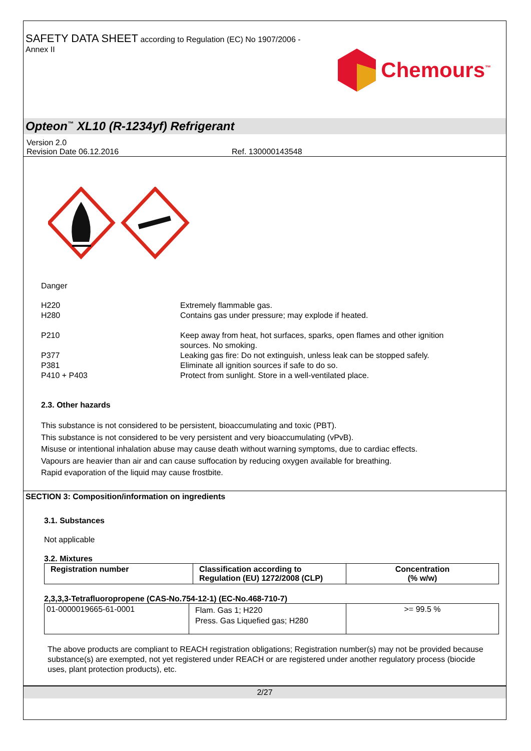SAFETY DATA SHEET according to Regulation (EC) No 1907/2006 -
Annex II
Chemours<sup>™</sup>
Opteon<sup>™</sup> XL10 (R-1234yf) Refrigerant
Version 2.0
Revision Date 06.12.2016 Ref. 130000143548
Danger
| H220 H280 | Extremely flammable gas. Contains gas under pressure; may explode if heated. |
| P210 | Keep away from heat, hot surfaces, sparks, open flames and other ignition sources. No smoking. |
| P377 P381 P410 + P403 | Leaking gas fire: Do not extinguish, unless leak can be stopped safely. Eliminate all ignition sources if safe to do so. Protect from sunlight. Store in a well-ventilated place. |
2.3. Other hazards
This substance is not considered to be persistent, bioaccumulating and toxic (PBT).
This substance is not considered to be very persistent and very bioaccumulating (vPvB).
Misuse or intentional inhalation abuse may cause death without warning symptoms, due to cardiac effects.
Vapours are heavier than air and can cause suffocation by reducing oxygen available for breathing.
Rapid evaporation of the liquid may cause frostbite.
SECTION 3: Composition/information on ingredients
3.1. Substances
Not applicable
3.2. Mixtures
| Registration number | Classification according to Regulation (EU) 1272/2008 (CLP) | Concentration (% w/w) |
| --- | --- | --- |
2,3,3,3-Tetrafluoropropene (CAS-No.754-12-1) (EC-No.468-710-7)
| 01-0000019665-61-0001 | Flam. Gas 1; H220 Press. Gas Liquefied gas; H280 | >= 99.5 % |
The above products are compliant to REACH registration obligations; Registration number(s) may not be provided because substance(s) are exempted, not yet registered under REACH or are registered under another regulatory process (biocide uses, plant protection products), etc.
2/27